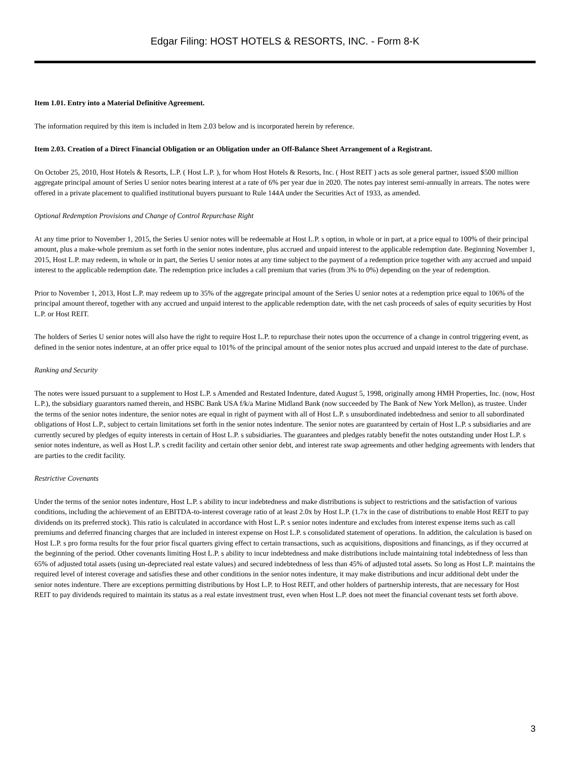Edgar Filing: HOST HOTELS & RESORTS, INC. - Form 8-K
Item 1.01. Entry into a Material Definitive Agreement.
The information required by this item is included in Item 2.03 below and is incorporated herein by reference.
Item 2.03. Creation of a Direct Financial Obligation or an Obligation under an Off-Balance Sheet Arrangement of a Registrant.
On October 25, 2010, Host Hotels & Resorts, L.P. ( Host L.P. ), for whom Host Hotels & Resorts, Inc. ( Host REIT ) acts as sole general partner, issued $500 million aggregate principal amount of Series U senior notes bearing interest at a rate of 6% per year due in 2020. The notes pay interest semi-annually in arrears. The notes were offered in a private placement to qualified institutional buyers pursuant to Rule 144A under the Securities Act of 1933, as amended.
Optional Redemption Provisions and Change of Control Repurchase Right
At any time prior to November 1, 2015, the Series U senior notes will be redeemable at Host L.P. s option, in whole or in part, at a price equal to 100% of their principal amount, plus a make-whole premium as set forth in the senior notes indenture, plus accrued and unpaid interest to the applicable redemption date. Beginning November 1, 2015, Host L.P. may redeem, in whole or in part, the Series U senior notes at any time subject to the payment of a redemption price together with any accrued and unpaid interest to the applicable redemption date. The redemption price includes a call premium that varies (from 3% to 0%) depending on the year of redemption.
Prior to November 1, 2013, Host L.P. may redeem up to 35% of the aggregate principal amount of the Series U senior notes at a redemption price equal to 106% of the principal amount thereof, together with any accrued and unpaid interest to the applicable redemption date, with the net cash proceeds of sales of equity securities by Host L.P. or Host REIT.
The holders of Series U senior notes will also have the right to require Host L.P. to repurchase their notes upon the occurrence of a change in control triggering event, as defined in the senior notes indenture, at an offer price equal to 101% of the principal amount of the senior notes plus accrued and unpaid interest to the date of purchase.
Ranking and Security
The notes were issued pursuant to a supplement to Host L.P. s Amended and Restated Indenture, dated August 5, 1998, originally among HMH Properties, Inc. (now, Host L.P.), the subsidiary guarantors named therein, and HSBC Bank USA f/k/a Marine Midland Bank (now succeeded by The Bank of New York Mellon), as trustee. Under the terms of the senior notes indenture, the senior notes are equal in right of payment with all of Host L.P. s unsubordinated indebtedness and senior to all subordinated obligations of Host L.P., subject to certain limitations set forth in the senior notes indenture. The senior notes are guaranteed by certain of Host L.P. s subsidiaries and are currently secured by pledges of equity interests in certain of Host L.P. s subsidiaries. The guarantees and pledges ratably benefit the notes outstanding under Host L.P. s senior notes indenture, as well as Host L.P. s credit facility and certain other senior debt, and interest rate swap agreements and other hedging agreements with lenders that are parties to the credit facility.
Restrictive Covenants
Under the terms of the senior notes indenture, Host L.P. s ability to incur indebtedness and make distributions is subject to restrictions and the satisfaction of various conditions, including the achievement of an EBITDA-to-interest coverage ratio of at least 2.0x by Host L.P. (1.7x in the case of distributions to enable Host REIT to pay dividends on its preferred stock). This ratio is calculated in accordance with Host L.P. s senior notes indenture and excludes from interest expense items such as call premiums and deferred financing charges that are included in interest expense on Host L.P. s consolidated statement of operations. In addition, the calculation is based on Host L.P. s pro forma results for the four prior fiscal quarters giving effect to certain transactions, such as acquisitions, dispositions and financings, as if they occurred at the beginning of the period. Other covenants limiting Host L.P. s ability to incur indebtedness and make distributions include maintaining total indebtedness of less than 65% of adjusted total assets (using un-depreciated real estate values) and secured indebtedness of less than 45% of adjusted total assets. So long as Host L.P. maintains the required level of interest coverage and satisfies these and other conditions in the senior notes indenture, it may make distributions and incur additional debt under the senior notes indenture. There are exceptions permitting distributions by Host L.P. to Host REIT, and other holders of partnership interests, that are necessary for Host REIT to pay dividends required to maintain its status as a real estate investment trust, even when Host L.P. does not meet the financial covenant tests set forth above.
3